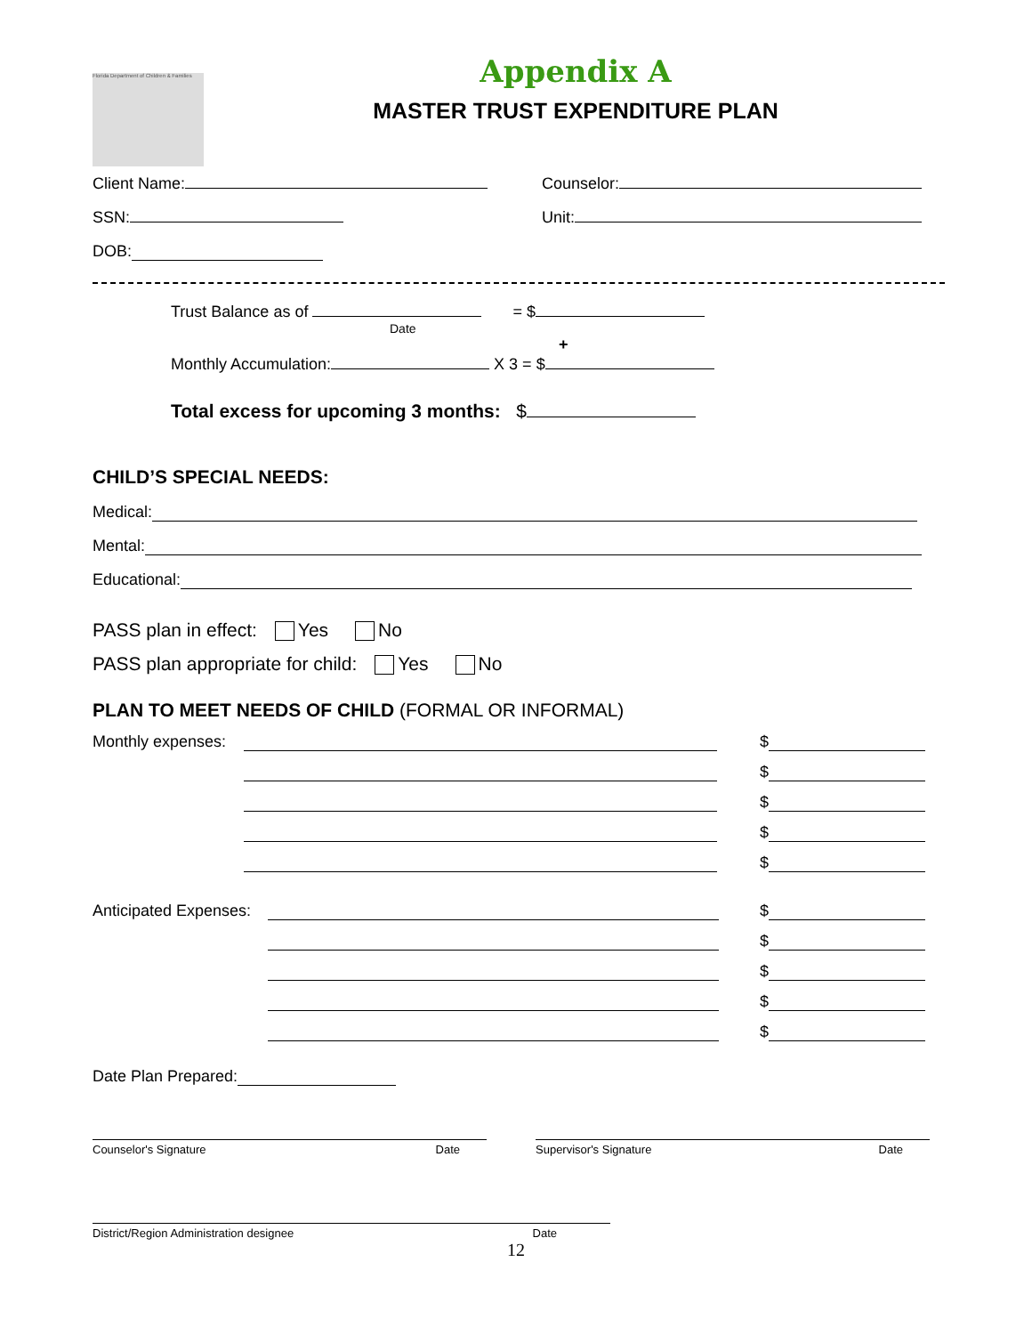Florida Department of Children & Families
Appendix A
MASTER TRUST EXPENDITURE PLAN
Client Name:
Counselor:
SSN:
Unit:
DOB:
Trust Balance as of = $
Date
+
Monthly Accumulation: X 3 = $
Total excess for upcoming 3 months: $
CHILD’S SPECIAL NEEDS:
Medical:
Mental:
Educational:
PASS plan in effect: Yes No
PASS plan appropriate for child: Yes No
PLAN TO MEET NEEDS OF CHILD (FORMAL OR INFORMAL)
Monthly expenses:
$
$
$
$
$
Anticipated Expenses:
$
$
$
$
$
Date Plan Prepared:
Counselor's Signature Date Supervisor's Signature Date
District/Region Administration designee Date
12